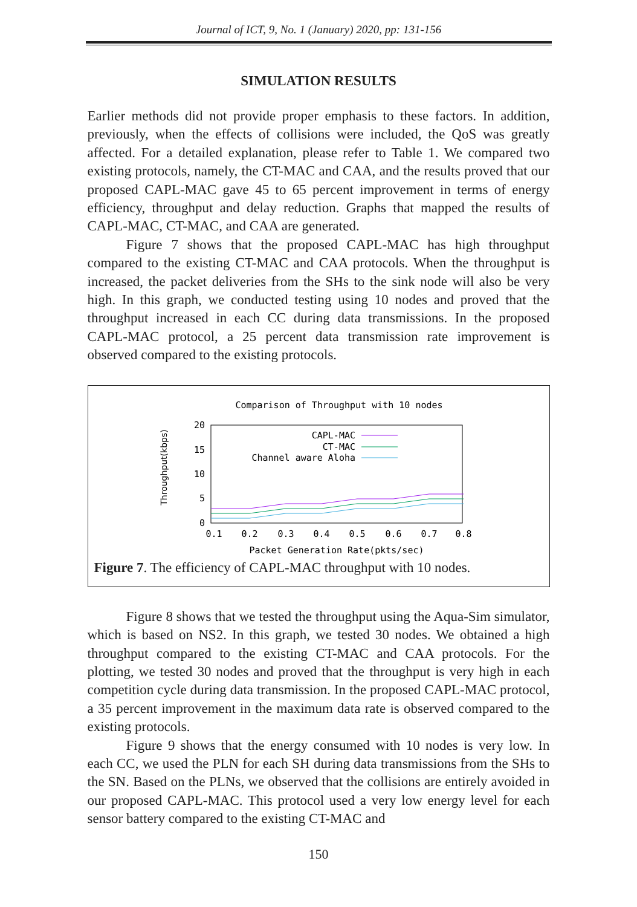Journal of ICT, 9, No. 1 (January) 2020, pp: 131-156
SIMULATION RESULTS
Earlier methods did not provide proper emphasis to these factors. In addition, previously, when the effects of collisions were included, the QoS was greatly affected. For a detailed explanation, please refer to Table 1. We compared two existing protocols, namely, the CT-MAC and CAA, and the results proved that our proposed CAPL-MAC gave 45 to 65 percent improvement in terms of energy efficiency, throughput and delay reduction. Graphs that mapped the results of CAPL-MAC, CT-MAC, and CAA are generated.
Figure 7 shows that the proposed CAPL-MAC has high throughput compared to the existing CT-MAC and CAA protocols. When the throughput is increased, the packet deliveries from the SHs to the sink node will also be very high. In this graph, we conducted testing using 10 nodes and proved that the throughput increased in each CC during data transmissions. In the proposed CAPL-MAC protocol, a 25 percent data transmission rate improvement is observed compared to the existing protocols.
Comparison of Throughput with 10 nodes
Throughput(kbps)
20
15
10
5
0
0.1
0.2
0.3
0.4
0.5
0.6
0.7
0.8
Packet Generation Rate(pkts/sec)
CAPL-MAC
CT-MAC
Channel aware Aloha
Figure 7. The efficiency of CAPL-MAC throughput with 10 nodes.
Figure 8 shows that we tested the throughput using the Aqua-Sim simulator, which is based on NS2. In this graph, we tested 30 nodes. We obtained a high throughput compared to the existing CT-MAC and CAA protocols. For the plotting, we tested 30 nodes and proved that the throughput is very high in each competition cycle during data transmission. In the proposed CAPL-MAC protocol, a 35 percent improvement in the maximum data rate is observed compared to the existing protocols.
Figure 9 shows that the energy consumed with 10 nodes is very low. In each CC, we used the PLN for each SH during data transmissions from the SHs to the SN. Based on the PLNs, we observed that the collisions are entirely avoided in our proposed CAPL-MAC. This protocol used a very low energy level for each sensor battery compared to the existing CT-MAC and
150